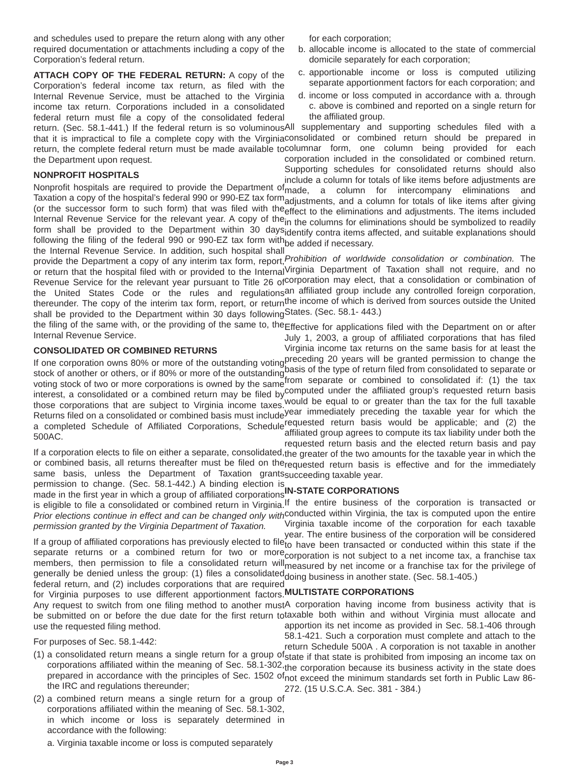and schedules used to prepare the return along with any other required documentation or attachments including a copy of the Corporation’s federal return.
ATTACH COPY OF THE FEDERAL RETURN: A copy of the Corporation’s federal income tax return, as filed with the Internal Revenue Service, must be attached to the Virginia income tax return. Corporations included in a consolidated federal return must file a copy of the consolidated federal return. (Sec. 58.1-441.) If the federal return is so voluminous that it is impractical to file a complete copy with the Virginia return, the complete federal return must be made available to the Department upon request.
NONPROFIT HOSPITALS
Nonprofit hospitals are required to provide the Department of Taxation a copy of the hospital’s federal 990 or 990-EZ tax form (or the successor form to such form) that was filed with the Internal Revenue Service for the relevant year. A copy of the form shall be provided to the Department within 30 days following the filing of the federal 990 or 990-EZ tax form with the Internal Revenue Service. In addition, such hospital shall provide the Department a copy of any interim tax form, report, or return that the hospital filed with or provided to the Internal Revenue Service for the relevant year pursuant to Title 26 of the United States Code or the rules and regulations thereunder. The copy of the interim tax form, report, or return shall be provided to the Department within 30 days following the filing of the same with, or the providing of the same to, the Internal Revenue Service.
CONSOLIDATED OR COMBINED RETURNS
If one corporation owns 80% or more of the outstanding voting stock of another or others, or if 80% or more of the outstanding voting stock of two or more corporations is owned by the same interest, a consolidated or a combined return may be filed by those corporations that are subject to Virginia income taxes. Returns filed on a consolidated or combined basis must include a completed Schedule of Affiliated Corporations, Schedule 500AC.
If a corporation elects to file on either a separate, consolidated, or combined basis, all returns thereafter must be filed on the same basis, unless the Department of Taxation grants permission to change. (Sec. 58.1-442.) A binding election is made in the first year in which a group of affiliated corporations is eligible to file a consolidated or combined return in Virginia. Prior elections continue in effect and can be changed only with permission granted by the Virginia Department of Taxation.
If a group of affiliated corporations has previously elected to file separate returns or a combined return for two or more members, then permission to file a consolidated return will generally be denied unless the group: (1) files a consolidated federal return, and (2) includes corporations that are required for Virginia purposes to use different apportionment factors. Any request to switch from one filing method to another must be submitted on or before the due date for the first return to use the requested filing method.
For purposes of Sec. 58.1-442:
(1) a consolidated return means a single return for a group of corporations affiliated within the meaning of Sec. 58.1-302, prepared in accordance with the principles of Sec. 1502 of the IRC and regulations thereunder;
(2) a combined return means a single return for a group of corporations affiliated within the meaning of Sec. 58.1-302, in which income or loss is separately determined in accordance with the following:
a. Virginia taxable income or loss is computed separately
for each corporation;
b. allocable income is allocated to the state of commercial domicile separately for each corporation;
c. apportionable income or loss is computed utilizing separate apportionment factors for each corporation; and
d. income or loss computed in accordance with a. through c. above is combined and reported on a single return for the affiliated group.
All supplementary and supporting schedules filed with a consolidated or combined return should be prepared in columnar form, one column being provided for each corporation included in the consolidated or combined return. Supporting schedules for consolidated returns should also include a column for totals of like items before adjustments are made, a column for intercompany eliminations and adjustments, and a column for totals of like items after giving effect to the eliminations and adjustments. The items included in the columns for eliminations should be symbolized to readily identify contra items affected, and suitable explanations should be added if necessary.
Prohibition of worldwide consolidation or combination. The Virginia Department of Taxation shall not require, and no corporation may elect, that a consolidation or combination of an affiliated group include any controlled foreign corporation, the income of which is derived from sources outside the United States. (Sec. 58.1- 443.)
Effective for applications filed with the Department on or after July 1, 2003, a group of affiliated corporations that has filed Virginia income tax returns on the same basis for at least the preceding 20 years will be granted permission to change the basis of the type of return filed from consolidated to separate or from separate or combined to consolidated if: (1) the tax computed under the affiliated group’s requested return basis would be equal to or greater than the tax for the full taxable year immediately preceding the taxable year for which the requested return basis would be applicable; and (2) the affiliated group agrees to compute its tax liability under both the requested return basis and the elected return basis and pay the greater of the two amounts for the taxable year in which the requested return basis is effective and for the immediately succeeding taxable year.
IN-STATE CORPORATIONS
If the entire business of the corporation is transacted or conducted within Virginia, the tax is computed upon the entire Virginia taxable income of the corporation for each taxable year. The entire business of the corporation will be considered to have been transacted or conducted within this state if the corporation is not subject to a net income tax, a franchise tax measured by net income or a franchise tax for the privilege of doing business in another state. (Sec. 58.1-405.)
MULTISTATE CORPORATIONS
A corporation having income from business activity that is taxable both within and without Virginia must allocate and apportion its net income as provided in Sec. 58.1-406 through 58.1-421. Such a corporation must complete and attach to the return Schedule 500A . A corporation is not taxable in another state if that state is prohibited from imposing an income tax on the corporation because its business activity in the state does not exceed the minimum standards set forth in Public Law 86-272. (15 U.S.C.A. Sec. 381 - 384.)
Page 3